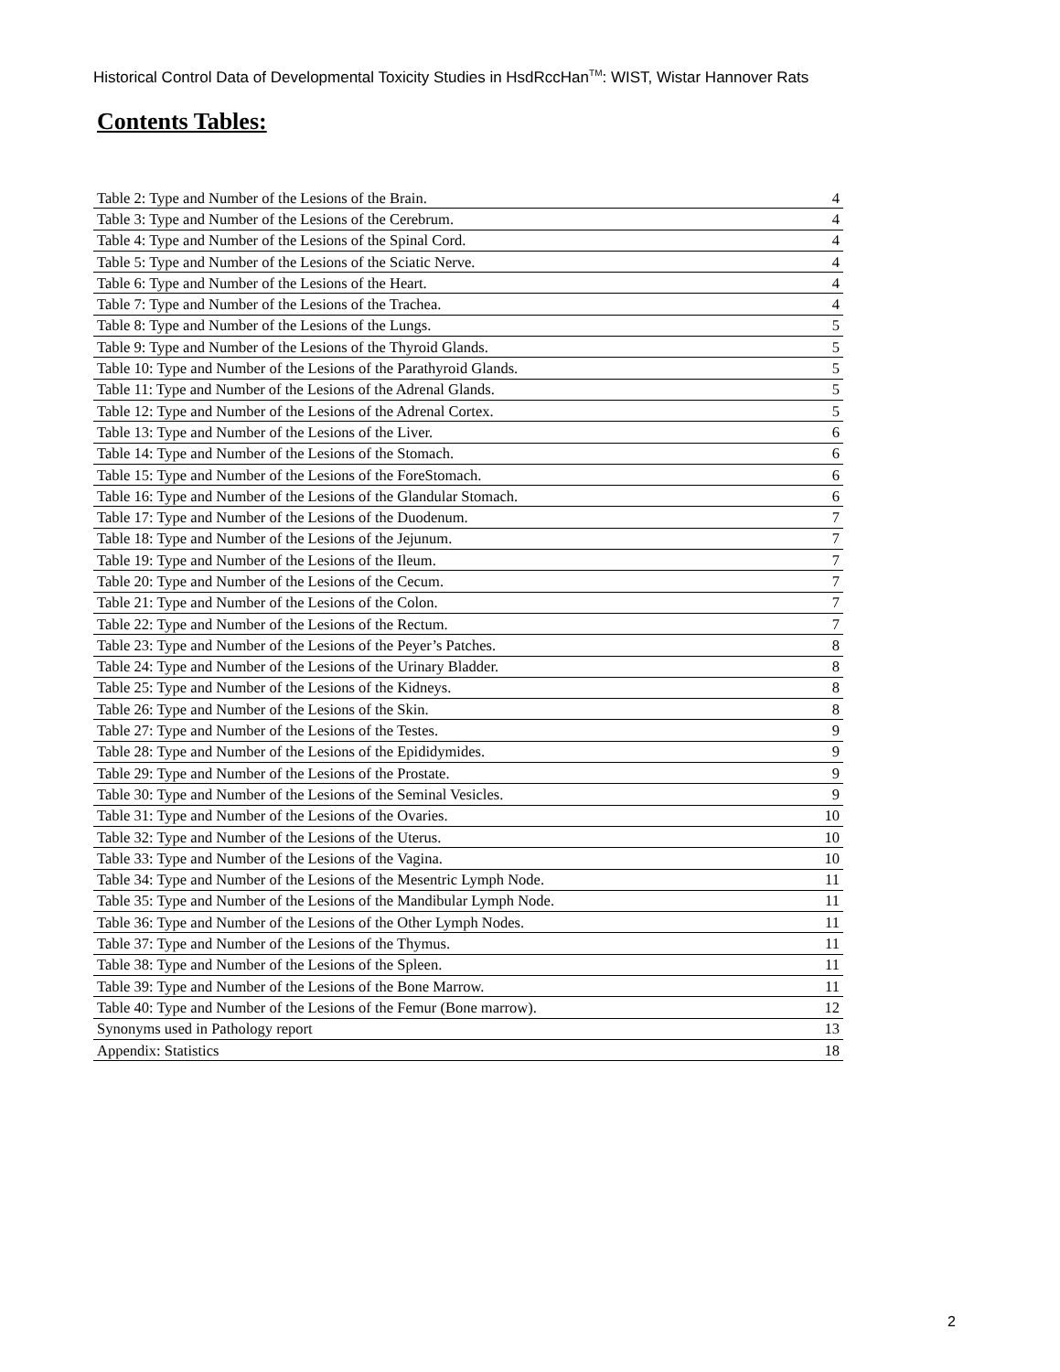Historical Control Data of Developmental Toxicity Studies in HsdRccHan<sup>TM</sup>: WIST, Wistar Hannover Rats
Contents Tables:
| Table 2: Type and Number of the Lesions of the Brain. | 4 |
| Table 3: Type and Number of the Lesions of the Cerebrum. | 4 |
| Table 4: Type and Number of the Lesions of the Spinal Cord. | 4 |
| Table 5: Type and Number of the Lesions of the Sciatic Nerve. | 4 |
| Table 6: Type and Number of the Lesions of the Heart. | 4 |
| Table 7: Type and Number of the Lesions of the Trachea. | 4 |
| Table 8: Type and Number of the Lesions of the Lungs. | 5 |
| Table 9: Type and Number of the Lesions of the Thyroid Glands. | 5 |
| Table 10: Type and Number of the Lesions of the Parathyroid Glands. | 5 |
| Table 11: Type and Number of the Lesions of the Adrenal Glands. | 5 |
| Table 12: Type and Number of the Lesions of the Adrenal Cortex. | 5 |
| Table 13: Type and Number of the Lesions of the Liver. | 6 |
| Table 14: Type and Number of the Lesions of the Stomach. | 6 |
| Table 15: Type and Number of the Lesions of the ForeStomach. | 6 |
| Table 16: Type and Number of the Lesions of the Glandular Stomach. | 6 |
| Table 17: Type and Number of the Lesions of the Duodenum. | 7 |
| Table 18: Type and Number of the Lesions of the Jejunum. | 7 |
| Table 19: Type and Number of the Lesions of the Ileum. | 7 |
| Table 20: Type and Number of the Lesions of the Cecum. | 7 |
| Table 21: Type and Number of the Lesions of the Colon. | 7 |
| Table 22: Type and Number of the Lesions of the Rectum. | 7 |
| Table 23: Type and Number of the Lesions of the Peyer’s Patches. | 8 |
| Table 24: Type and Number of the Lesions of the Urinary Bladder. | 8 |
| Table 25: Type and Number of the Lesions of the Kidneys. | 8 |
| Table 26: Type and Number of the Lesions of the Skin. | 8 |
| Table 27: Type and Number of the Lesions of the Testes. | 9 |
| Table 28: Type and Number of the Lesions of the Epididymides. | 9 |
| Table 29: Type and Number of the Lesions of the Prostate. | 9 |
| Table 30: Type and Number of the Lesions of the Seminal Vesicles. | 9 |
| Table 31: Type and Number of the Lesions of the Ovaries. | 10 |
| Table 32: Type and Number of the Lesions of the Uterus. | 10 |
| Table 33: Type and Number of the Lesions of the Vagina. | 10 |
| Table 34: Type and Number of the Lesions of the Mesentric Lymph Node. | 11 |
| Table 35: Type and Number of the Lesions of the Mandibular Lymph Node. | 11 |
| Table 36: Type and Number of the Lesions of the Other Lymph Nodes. | 11 |
| Table 37: Type and Number of the Lesions of the Thymus. | 11 |
| Table 38: Type and Number of the Lesions of the Spleen. | 11 |
| Table 39: Type and Number of the Lesions of the Bone Marrow. | 11 |
| Table 40: Type and Number of the Lesions of the Femur (Bone marrow). | 12 |
| Synonyms used in Pathology report | 13 |
| Appendix: Statistics | 18 |
2